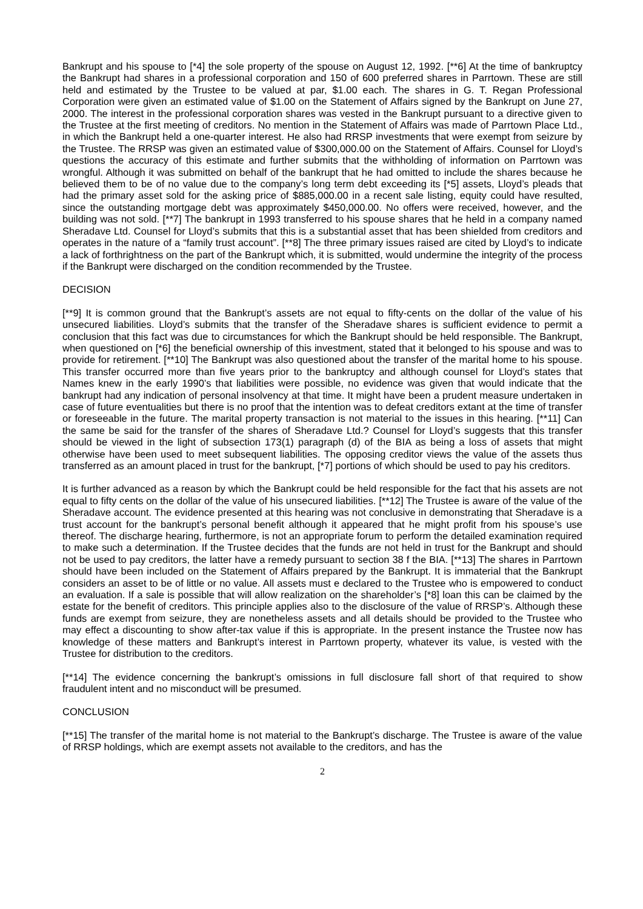Bankrupt and his spouse to [*4] the sole property of the spouse on August 12, 1992. [**6] At the time of bankruptcy the Bankrupt had shares in a professional corporation and 150 of 600 preferred shares in Parrtown. These are still held and estimated by the Trustee to be valued at par, $1.00 each. The shares in G. T. Regan Professional Corporation were given an estimated value of $1.00 on the Statement of Affairs signed by the Bankrupt on June 27, 2000. The interest in the professional corporation shares was vested in the Bankrupt pursuant to a directive given to the Trustee at the first meeting of creditors. No mention in the Statement of Affairs was made of Parrtown Place Ltd., in which the Bankrupt held a one-quarter interest. He also had RRSP investments that were exempt from seizure by the Trustee. The RRSP was given an estimated value of $300,000.00 on the Statement of Affairs. Counsel for Lloyd’s questions the accuracy of this estimate and further submits that the withholding of information on Parrtown was wrongful. Although it was submitted on behalf of the bankrupt that he had omitted to include the shares because he believed them to be of no value due to the company’s long term debt exceeding its [*5] assets, Lloyd’s pleads that had the primary asset sold for the asking price of $885,000.00 in a recent sale listing, equity could have resulted, since the outstanding mortgage debt was approximately $450,000.00. No offers were received, however, and the building was not sold. [**7] The bankrupt in 1993 transferred to his spouse shares that he held in a company named Sheradave Ltd. Counsel for Lloyd’s submits that this is a substantial asset that has been shielded from creditors and operates in the nature of a “family trust account”. [**8] The three primary issues raised are cited by Lloyd’s to indicate a lack of forthrightness on the part of the Bankrupt which, it is submitted, would undermine the integrity of the process if the Bankrupt were discharged on the condition recommended by the Trustee.
DECISION
[**9] It is common ground that the Bankrupt’s assets are not equal to fifty-cents on the dollar of the value of his unsecured liabilities. Lloyd’s submits that the transfer of the Sheradave shares is sufficient evidence to permit a conclusion that this fact was due to circumstances for which the Bankrupt should be held responsible. The Bankrupt, when questioned on [*6] the beneficial ownership of this investment, stated that it belonged to his spouse and was to provide for retirement. [**10] The Bankrupt was also questioned about the transfer of the marital home to his spouse. This transfer occurred more than five years prior to the bankruptcy and although counsel for Lloyd’s states that Names knew in the early 1990’s that liabilities were possible, no evidence was given that would indicate that the bankrupt had any indication of personal insolvency at that time. It might have been a prudent measure undertaken in case of future eventualities but there is no proof that the intention was to defeat creditors extant at the time of transfer or foreseeable in the future. The marital property transaction is not material to the issues in this hearing. [**11] Can the same be said for the transfer of the shares of Sheradave Ltd.? Counsel for Lloyd’s suggests that this transfer should be viewed in the light of subsection 173(1) paragraph (d) of the BIA as being a loss of assets that might otherwise have been used to meet subsequent liabilities. The opposing creditor views the value of the assets thus transferred as an amount placed in trust for the bankrupt, [*7] portions of which should be used to pay his creditors.
It is further advanced as a reason by which the Bankrupt could be held responsible for the fact that his assets are not equal to fifty cents on the dollar of the value of his unsecured liabilities. [**12] The Trustee is aware of the value of the Sheradave account. The evidence presented at this hearing was not conclusive in demonstrating that Sheradave is a trust account for the bankrupt’s personal benefit although it appeared that he might profit from his spouse’s use thereof. The discharge hearing, furthermore, is not an appropriate forum to perform the detailed examination required to make such a determination. If the Trustee decides that the funds are not held in trust for the Bankrupt and should not be used to pay creditors, the latter have a remedy pursuant to section 38 f the BIA. [**13] The shares in Parrtown should have been included on the Statement of Affairs prepared by the Bankrupt. It is immaterial that the Bankrupt considers an asset to be of little or no value. All assets must e declared to the Trustee who is empowered to conduct an evaluation. If a sale is possible that will allow realization on the shareholder’s [*8] loan this can be claimed by the estate for the benefit of creditors. This principle applies also to the disclosure of the value of RRSP’s. Although these funds are exempt from seizure, they are nonetheless assets and all details should be provided to the Trustee who may effect a discounting to show after-tax value if this is appropriate. In the present instance the Trustee now has knowledge of these matters and Bankrupt’s interest in Parrtown property, whatever its value, is vested with the Trustee for distribution to the creditors.
[**14] The evidence concerning the bankrupt’s omissions in full disclosure fall short of that required to show fraudulent intent and no misconduct will be presumed.
CONCLUSION
[**15] The transfer of the marital home is not material to the Bankrupt’s discharge. The Trustee is aware of the value of RRSP holdings, which are exempt assets not available to the creditors, and has the
2